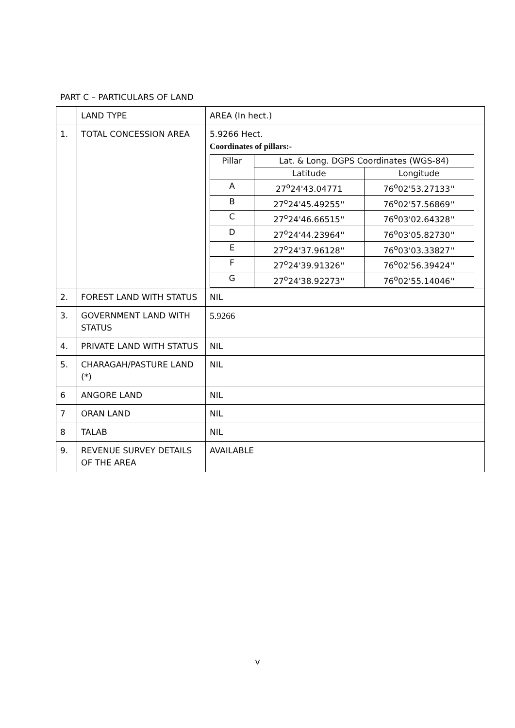PART C – PARTICULARS OF LAND
| | LAND TYPE | AREA (In hect.) |
| 1. | TOTAL CONCESSION AREA | 5.9266 Hect. Coordinates of pillars:- / Pillar / Lat. & Long. DGPS Coordinates (WGS-84) / / / --- / --- / --- / / / Latitude / Longitude / / A / 27<sup>o</sup>24'43.04771 / 76<sup>o</sup>02'53.27133'' / / B / 27<sup>o</sup>24'45.49255'' / 76<sup>o</sup>02'57.56869'' / / C / 27<sup>o</sup>24'46.66515'' / 76<sup>o</sup>03'02.64328'' / / D / 27<sup>o</sup>24'44.23964'' / 76<sup>o</sup>03'05.82730'' / / E / 27<sup>o</sup>24'37.96128'' / 76<sup>o</sup>03'03.33827'' / / F / 27<sup>o</sup>24'39.91326'' / 76<sup>o</sup>02'56.39424'' / / G / 27<sup>o</sup>24'38.92273'' / 76<sup>o</sup>02'55.14046'' / |
| 2. | FOREST LAND WITH STATUS | NIL |
| 3. | GOVERNMENT LAND WITH STATUS | 5.9266 |
| 4. | PRIVATE LAND WITH STATUS | NIL |
| 5. | CHARAGAH/PASTURE LAND (*) | NIL |
| 6 | ANGORE LAND | NIL |
| 7 | ORAN LAND | NIL |
| 8 | TALAB | NIL |
| 9. | REVENUE SURVEY DETAILS OF THE AREA | AVAILABLE |
v